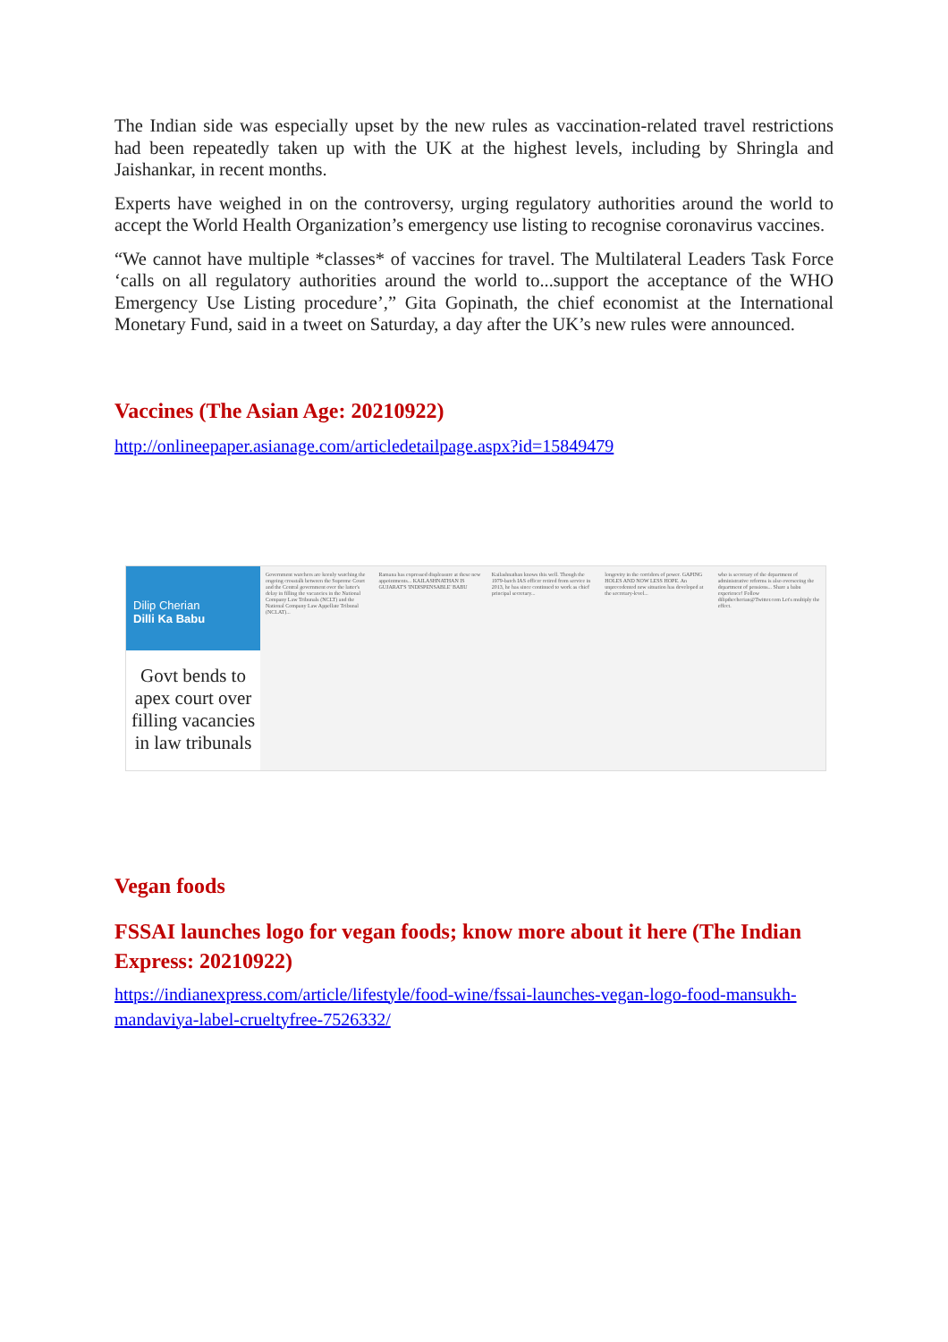The Indian side was especially upset by the new rules as vaccination-related travel restrictions had been repeatedly taken up with the UK at the highest levels, including by Shringla and Jaishankar, in recent months.
Experts have weighed in on the controversy, urging regulatory authorities around the world to accept the World Health Organization’s emergency use listing to recognise coronavirus vaccines.
“We cannot have multiple *classes* of vaccines for travel. The Multilateral Leaders Task Force ‘calls on all regulatory authorities around the world to...support the acceptance of the WHO Emergency Use Listing procedure’,” Gita Gopinath, the chief economist at the International Monetary Fund, said in a tweet on Saturday, a day after the UK’s new rules were announced.
Vaccines (The Asian Age: 20210922)
http://onlineepaper.asianage.com/articledetailpage.aspx?id=15849479
Dilip Cherian
Dilli Ka Babu
Govt bends to apex court over filling vacancies in law tribunals
Government watchers are keenly watching the ongoing crosstalk between the Supreme Court and the Central government over the latter's delay in filling the vacancies in the National Company Law Tribunals (NCLT) and the National Company Law Appellate Tribunal (NCLAT)...
Ramana has expressed displeasure at these new appointments... KAILASHNATHAN IS GUJARAT'S 'INDISPENSABLE' BABU
Kailashnathan knows this well. Though the 1979-batch IAS officer retired from service in 2013, he has since continued to work as chief principal secretary...
longevity in the corridors of power. GAPING HOLES AND NOW LESS HOPE. An unprecedented new situation has developed at the secretary-level...
who is secretary of the department of administrative reforms is also overseeing the department of pensions... Share a babu experience! Follow dilipthecherian@Twitter.com Let's multiply the effect.
Vegan foods
FSSAI launches logo for vegan foods; know more about it here (The Indian Express: 20210922)
https://indianexpress.com/article/lifestyle/food-wine/fssai-launches-vegan-logo-food-mansukh-mandaviya-label-crueltyfree-7526332/